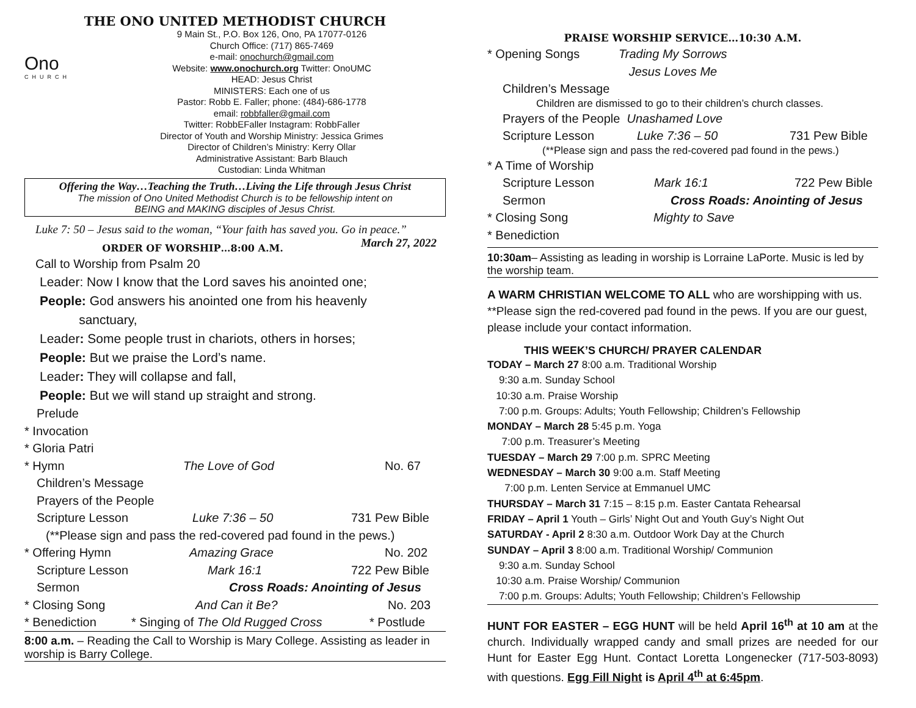THE ONO UNITED METHODIST CHURCH
Ono
CHURCH
9 Main St., P.O. Box 126, Ono, PA 17077-0126
Church Office: (717) 865-7469
e-mail: onochurch@gmail.com
Website: www.onochurch.org Twitter: OnoUMC
HEAD: Jesus Christ
MINISTERS: Each one of us
Pastor: Robb E. Faller; phone: (484)-686-1778
email: robbfaller@gmail.com
Twitter: RobbEFaller Instagram: RobbFaller
Director of Youth and Worship Ministry: Jessica Grimes
Director of Children’s Ministry: Kerry Ollar
Administrative Assistant: Barb Blauch
Custodian: Linda Whitman
Offering the Way…Teaching the Truth…Living the Life through Jesus Christ
The mission of Ono United Methodist Church is to be fellowship intent on
BEING and MAKING disciples of Jesus Christ.
Luke 7: 50 – Jesus said to the woman, “Your faith has saved you. Go in peace.” March 27, 2022
ORDER OF WORSHIP…8:00 A.M.
Call to Worship from Psalm 20
Leader: Now I know that the Lord saves his anointed one;
People: God answers his anointed one from his heavenly
sanctuary,
Leader: Some people trust in chariots, others in horses;
People: But we praise the Lord’s name.
Leader: They will collapse and fall,
People: But we will stand up straight and strong.
Prelude
* Invocation
* Gloria Patri
* Hymn The Love of God No. 67
Children’s Message
Prayers of the People
Scripture Lesson Luke 7:36 – 50 731 Pew Bible
(**Please sign and pass the red-covered pad found in the pews.)
* Offering Hymn Amazing Grace No. 202
Scripture Lesson Mark 16:1 722 Pew Bible
Sermon Cross Roads: Anointing of Jesus
* Closing Song And Can it Be? No. 203
* Benediction * Singing of The Old Rugged Cross * Postlude
8:00 a.m. – Reading the Call to Worship is Mary College. Assisting as leader in worship is Barry College.
PRAISE WORSHIP SERVICE…10:30 A.M.
* Opening Songs Trading My Sorrows
Jesus Loves Me
Children’s Message
Children are dismissed to go to their children’s church classes.
Prayers of the People Unashamed Love
Scripture Lesson Luke 7:36 – 50 731 Pew Bible
(**Please sign and pass the red-covered pad found in the pews.)
* A Time of Worship
Scripture Lesson Mark 16:1 722 Pew Bible
Sermon Cross Roads: Anointing of Jesus
* Closing Song Mighty to Save
* Benediction
10:30am– Assisting as leading in worship is Lorraine LaPorte. Music is led by the worship team.
A WARM CHRISTIAN WELCOME TO ALL who are worshipping with us. **Please sign the red-covered pad found in the pews. If you are our guest, please include your contact information.
THIS WEEK’S CHURCH/ PRAYER CALENDAR
TODAY – March 27 8:00 a.m. Traditional Worship
9:30 a.m. Sunday School
10:30 a.m. Praise Worship
7:00 p.m. Groups: Adults; Youth Fellowship; Children’s Fellowship
MONDAY – March 28 5:45 p.m. Yoga
7:00 p.m. Treasurer’s Meeting
TUESDAY – March 29 7:00 p.m. SPRC Meeting
WEDNESDAY – March 30 9:00 a.m. Staff Meeting
7:00 p.m. Lenten Service at Emmanuel UMC
THURSDAY – March 31 7:15 – 8:15 p.m. Easter Cantata Rehearsal
FRIDAY – April 1 Youth – Girls’ Night Out and Youth Guy’s Night Out
SATURDAY - April 2 8:30 a.m. Outdoor Work Day at the Church
SUNDAY – April 3 8:00 a.m. Traditional Worship/ Communion
9:30 a.m. Sunday School
10:30 a.m. Praise Worship/ Communion
7:00 p.m. Groups: Adults; Youth Fellowship; Children’s Fellowship
HUNT FOR EASTER – EGG HUNT will be held April 16<sup>th</sup> at 10 am at the church. Individually wrapped candy and small prizes are needed for our Hunt for Easter Egg Hunt. Contact Loretta Longenecker (717-503-8093) with questions. Egg Fill Night is April 4<sup>th</sup> at 6:45pm.